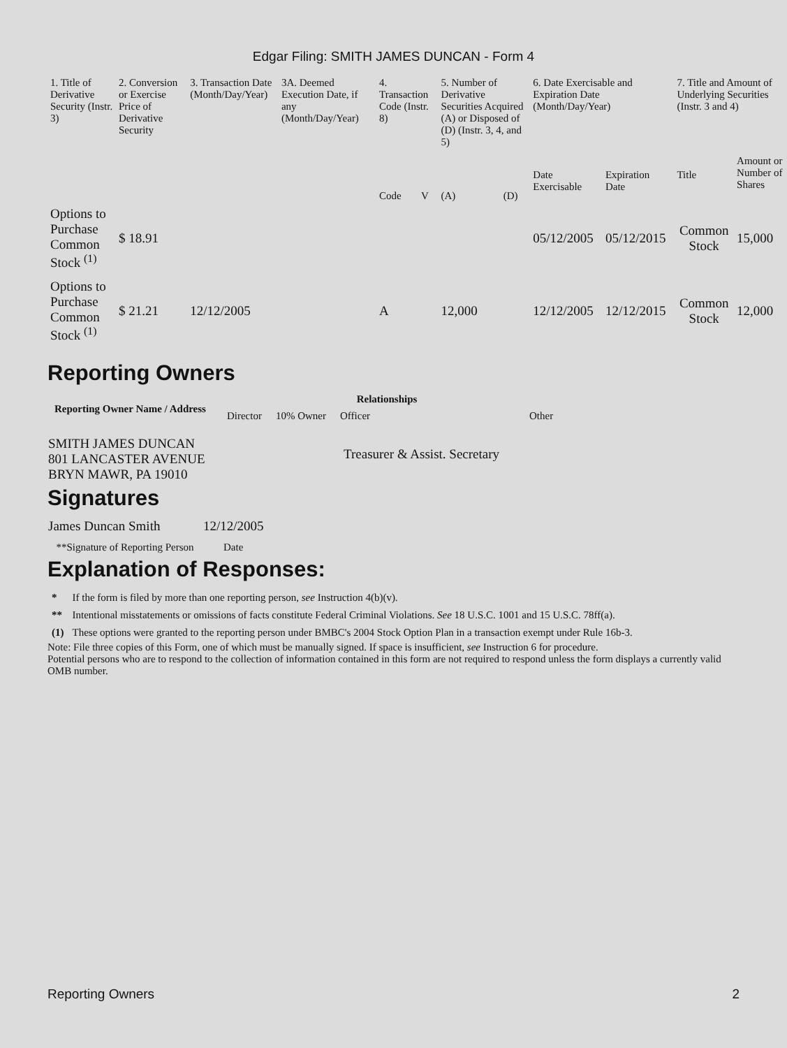Edgar Filing: SMITH JAMES DUNCAN - Form 4
| 1. Title of Derivative Security (Instr. 3) | 2. Conversion or Exercise Price of Derivative Security | 3. Transaction Date (Month/Day/Year) | 3A. Deemed Execution Date, if any (Month/Day/Year) | 4. Transaction Code (Instr. 8) | | 5. Number of Derivative Securities Acquired (A) or Disposed of (D) (Instr. 3, 4, and 5) | | 6. Date Exercisable and Expiration Date (Month/Day/Year) | | 7. Title and Amount of Underlying Securities (Instr. 3 and 4) | |
| --- | --- | --- | --- | --- | --- | --- | --- | --- | --- | --- | --- |
| | | | | Code | V | (A) | (D) | Date Exercisable | Expiration Date | Title | Amount or Number of Shares |
| Options to Purchase Common Stock <sup>(1)</sup> | $ 18.91 | | | | | | | 05/12/2005 | 05/12/2015 | Common Stock | 15,000 |
| Options to Purchase Common Stock <sup>(1)</sup> | $ 21.21 | 12/12/2005 | | A | | 12,000 | | 12/12/2005 | 12/12/2015 | Common Stock | 12,000 |
Reporting Owners
| Reporting Owner Name / Address | Relationships | | | |
| --- | --- | --- | --- | --- |
| | Director | 10% Owner | Officer | Other |
| SMITH JAMES DUNCAN 801 LANCASTER AVENUE BRYN MAWR, PA 19010 | | | Treasurer & Assist. Secretary | |
Signatures
| James Duncan Smith | 12/12/2005 |
| **Signature of Reporting Person | Date |
Explanation of Responses:
| * | If the form is filed by more than one reporting person, see Instruction 4(b)(v). |
| ** | Intentional misstatements or omissions of facts constitute Federal Criminal Violations. See 18 U.S.C. 1001 and 15 U.S.C. 78ff(a). |
| (1) | These options were granted to the reporting person under BMBC's 2004 Stock Option Plan in a transaction exempt under Rule 16b-3. |
Note: File three copies of this Form, one of which must be manually signed. If space is insufficient, see Instruction 6 for procedure.
Potential persons who are to respond to the collection of information contained in this form are not required to respond unless the form displays a currently valid OMB number.
Reporting Owners 2